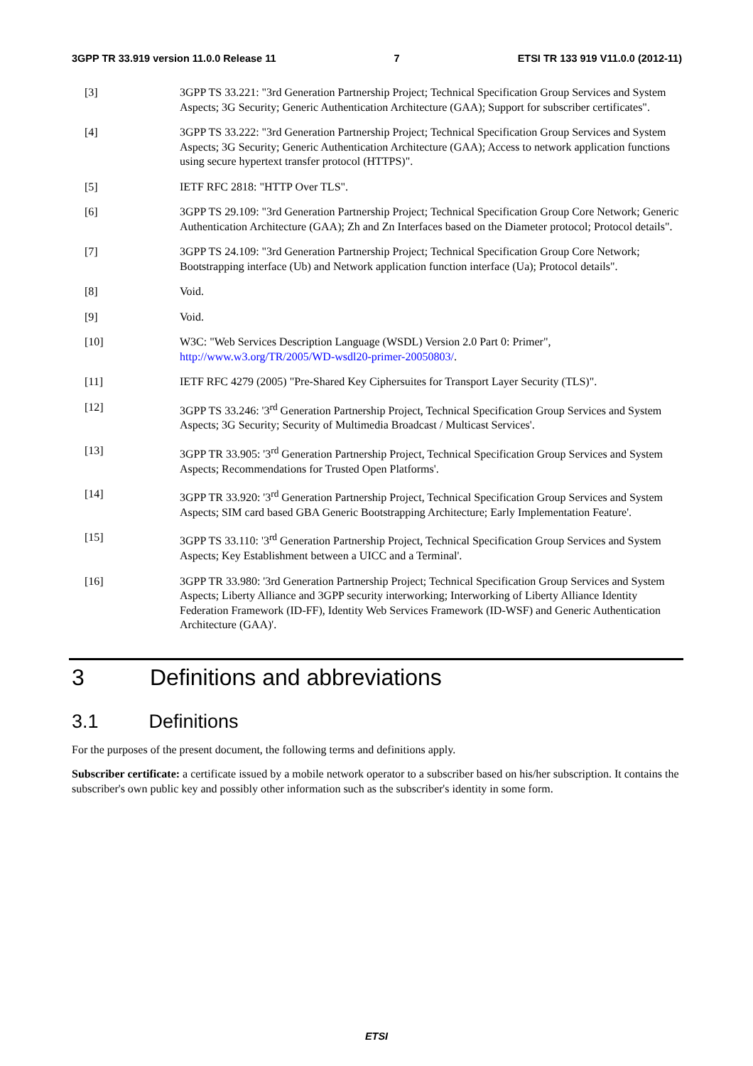3GPP TR 33.919 version 11.0.0 Release 11 7 ETSI TR 133 919 V11.0.0 (2012-11)
[3] 3GPP TS 33.221: "3rd Generation Partnership Project; Technical Specification Group Services and System Aspects; 3G Security; Generic Authentication Architecture (GAA); Support for subscriber certificates".
[4] 3GPP TS 33.222: "3rd Generation Partnership Project; Technical Specification Group Services and System Aspects; 3G Security; Generic Authentication Architecture (GAA); Access to network application functions using secure hypertext transfer protocol (HTTPS)".
[5] IETF RFC 2818: "HTTP Over TLS".
[6] 3GPP TS 29.109: "3rd Generation Partnership Project; Technical Specification Group Core Network; Generic Authentication Architecture (GAA); Zh and Zn Interfaces based on the Diameter protocol; Protocol details".
[7] 3GPP TS 24.109: "3rd Generation Partnership Project; Technical Specification Group Core Network; Bootstrapping interface (Ub) and Network application function interface (Ua); Protocol details".
[8] Void.
[9] Void.
[10] W3C: "Web Services Description Language (WSDL) Version 2.0 Part 0: Primer", http://www.w3.org/TR/2005/WD-wsdl20-primer-20050803/.
[11] IETF RFC 4279 (2005) "Pre-Shared Key Ciphersuites for Transport Layer Security (TLS)".
[12] 3GPP TS 33.246: '3<sup>rd</sup> Generation Partnership Project, Technical Specification Group Services and System Aspects; 3G Security; Security of Multimedia Broadcast / Multicast Services'.
[13] 3GPP TR 33.905: '3<sup>rd</sup> Generation Partnership Project, Technical Specification Group Services and System Aspects; Recommendations for Trusted Open Platforms'.
[14] 3GPP TR 33.920: '3<sup>rd</sup> Generation Partnership Project, Technical Specification Group Services and System Aspects; SIM card based GBA Generic Bootstrapping Architecture; Early Implementation Feature'.
[15] 3GPP TS 33.110: '3<sup>rd</sup> Generation Partnership Project, Technical Specification Group Services and System Aspects; Key Establishment between a UICC and a Terminal'.
[16] 3GPP TR 33.980: '3rd Generation Partnership Project; Technical Specification Group Services and System Aspects; Liberty Alliance and 3GPP security interworking; Interworking of Liberty Alliance Identity Federation Framework (ID-FF), Identity Web Services Framework (ID-WSF) and Generic Authentication Architecture (GAA)'.
3 Definitions and abbreviations
3.1 Definitions
For the purposes of the present document, the following terms and definitions apply.
Subscriber certificate: a certificate issued by a mobile network operator to a subscriber based on his/her subscription. It contains the subscriber's own public key and possibly other information such as the subscriber's identity in some form.
ETSI